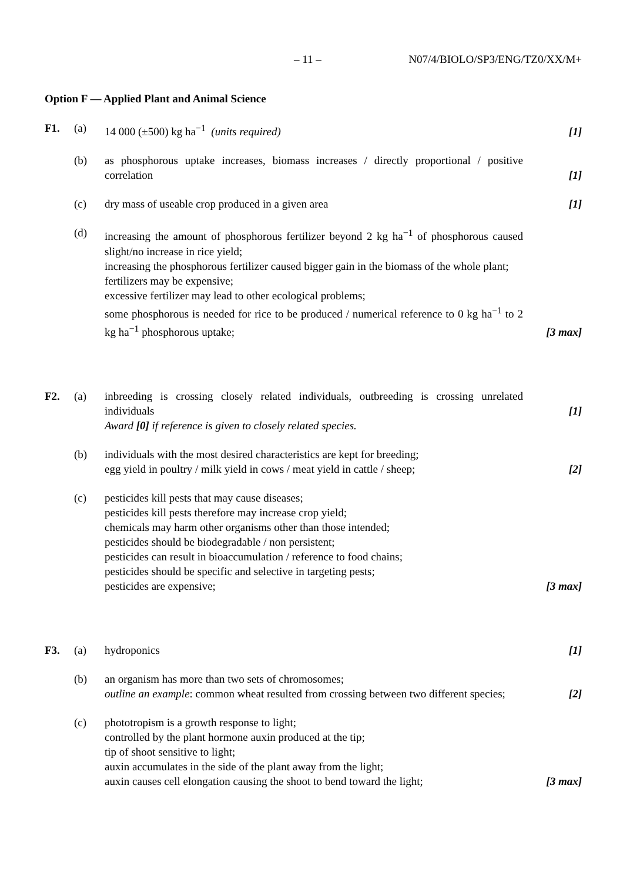– 11 – N07/4/BIOLO/SP3/ENG/TZ0/XX/M+
Option F — Applied Plant and Animal Science
F1. (a) 14 000 (±500) kg ha<sup>−1</sup> (units required) [1]
(b) as phosphorous uptake increases, biomass increases / directly proportional / positive correlation
[1]
(c) dry mass of useable crop produced in a given area [1]
(d) increasing the amount of phosphorous fertilizer beyond 2 kg ha<sup>−1</sup> of phosphorous caused slight/no increase in rice yield;
increasing the phosphorous fertilizer caused bigger gain in the biomass of the whole plant;
fertilizers may be expensive;
excessive fertilizer may lead to other ecological problems;
some phosphorous is needed for rice to be produced / numerical reference to 0 kg ha<sup>−1</sup> to 2 kg ha<sup>−1</sup> phosphorous uptake;
[3 max]
F2. (a) inbreeding is crossing closely related individuals, outbreeding is crossing unrelated individuals
Award [0] if reference is given to closely related species.
[1]
(b) individuals with the most desired characteristics are kept for breeding;
egg yield in poultry / milk yield in cows / meat yield in cattle / sheep;
[2]
(c) pesticides kill pests that may cause diseases;
pesticides kill pests therefore may increase crop yield;
chemicals may harm other organisms other than those intended;
pesticides should be biodegradable / non persistent;
pesticides can result in bioaccumulation / reference to food chains;
pesticides should be specific and selective in targeting pests;
pesticides are expensive;
[3 max]
F3. (a) hydroponics [1]
(b) an organism has more than two sets of chromosomes;
outline an example: common wheat resulted from crossing between two different species;
[2]
(c) phototropism is a growth response to light;
controlled by the plant hormone auxin produced at the tip;
tip of shoot sensitive to light;
auxin accumulates in the side of the plant away from the light;
auxin causes cell elongation causing the shoot to bend toward the light;
[3 max]